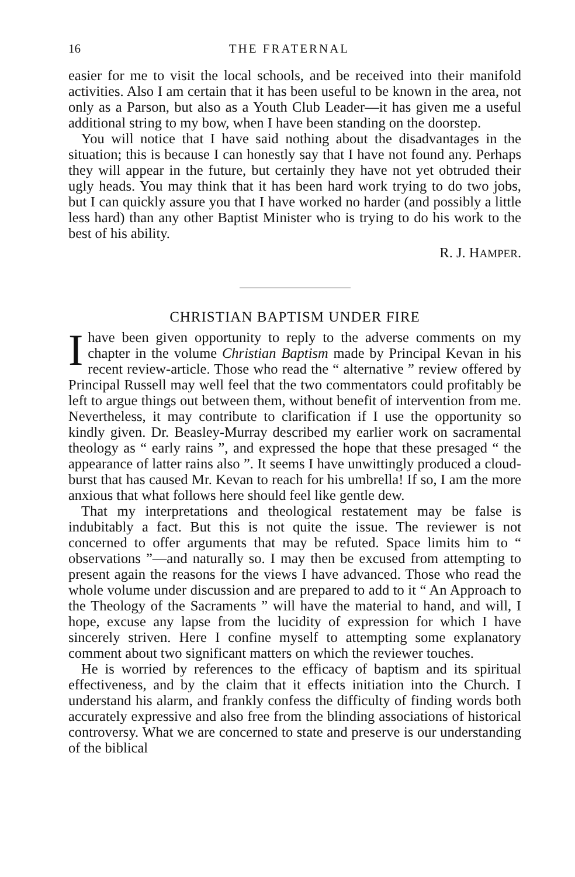16 THE FRATERNAL
easier for me to visit the local schools, and be received into their manifold activities. Also I am certain that it has been useful to be known in the area, not only as a Parson, but also as a Youth Club Leader—it has given me a useful additional string to my bow, when I have been standing on the doorstep.
You will notice that I have said nothing about the disadvantages in the situation; this is because I can honestly say that I have not found any. Perhaps they will appear in the future, but certainly they have not yet obtruded their ugly heads. You may think that it has been hard work trying to do two jobs, but I can quickly assure you that I have worked no harder (and possibly a little less hard) than any other Baptist Minister who is trying to do his work to the best of his ability.
R. J. HAMPER.
CHRISTIAN BAPTISM UNDER FIRE
Ihave been given opportunity to reply to the adverse comments on my chapter in the volume Christian Baptism made by Principal Kevan in his recent review-article. Those who read the “ alternative ” review offered by Principal Russell may well feel that the two commentators could profitably be left to argue things out between them, without benefit of intervention from me. Nevertheless, it may contribute to clarification if I use the opportunity so kindly given. Dr. Beasley-Murray described my earlier work on sacramental theology as “ early rains ”, and expressed the hope that these presaged “ the appearance of latter rains also ”. It seems I have unwittingly produced a cloud-burst that has caused Mr. Kevan to reach for his umbrella! If so, I am the more anxious that what follows here should feel like gentle dew.
That my interpretations and theological restatement may be false is indubitably a fact. But this is not quite the issue. The reviewer is not concerned to offer arguments that may be refuted. Space limits him to “ observations ”—and naturally so. I may then be excused from attempting to present again the reasons for the views I have advanced. Those who read the whole volume under discussion and are prepared to add to it “ An Approach to the Theology of the Sacraments ” will have the material to hand, and will, I hope, excuse any lapse from the lucidity of expression for which I have sincerely striven. Here I confine myself to attempting some explanatory comment about two significant matters on which the reviewer touches.
He is worried by references to the efficacy of baptism and its spiritual effectiveness, and by the claim that it effects initiation into the Church. I understand his alarm, and frankly confess the difficulty of finding words both accurately expressive and also free from the blinding associations of historical controversy. What we are concerned to state and preserve is our understanding of the biblical